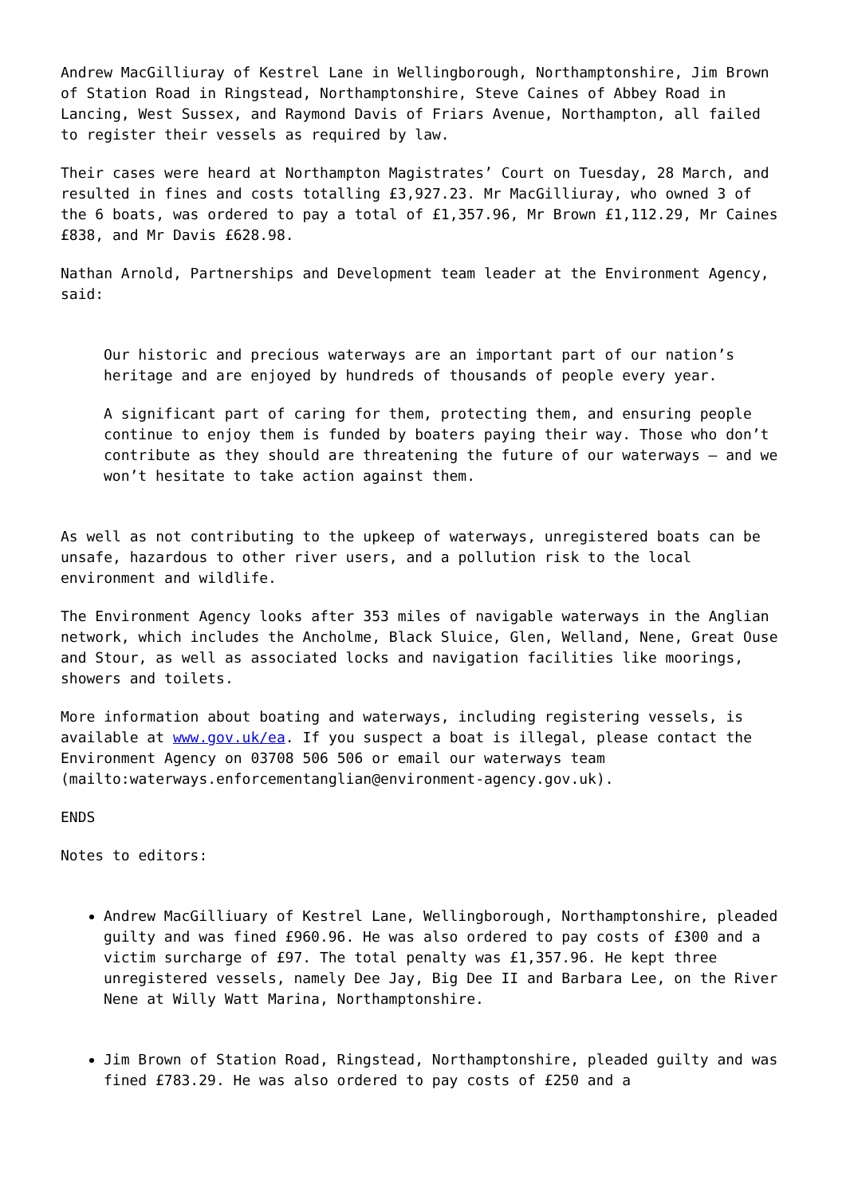Andrew MacGilliuray of Kestrel Lane in Wellingborough, Northamptonshire, Jim Brown of Station Road in Ringstead, Northamptonshire, Steve Caines of Abbey Road in Lancing, West Sussex, and Raymond Davis of Friars Avenue, Northampton, all failed to register their vessels as required by law.
Their cases were heard at Northampton Magistrates’ Court on Tuesday, 28 March, and resulted in fines and costs totalling £3,927.23. Mr MacGilliuray, who owned 3 of the 6 boats, was ordered to pay a total of £1,357.96, Mr Brown £1,112.29, Mr Caines £838, and Mr Davis £628.98.
Nathan Arnold, Partnerships and Development team leader at the Environment Agency, said:
Our historic and precious waterways are an important part of our nation’s heritage and are enjoyed by hundreds of thousands of people every year.
A significant part of caring for them, protecting them, and ensuring people continue to enjoy them is funded by boaters paying their way. Those who don’t contribute as they should are threatening the future of our waterways – and we won’t hesitate to take action against them.
As well as not contributing to the upkeep of waterways, unregistered boats can be unsafe, hazardous to other river users, and a pollution risk to the local environment and wildlife.
The Environment Agency looks after 353 miles of navigable waterways in the Anglian network, which includes the Ancholme, Black Sluice, Glen, Welland, Nene, Great Ouse and Stour, as well as associated locks and navigation facilities like moorings, showers and toilets.
More information about boating and waterways, including registering vessels, is available at www.gov.uk/ea. If you suspect a boat is illegal, please contact the Environment Agency on 03708 506 506 or email our waterways team (mailto:waterways.enforcementanglian@environment-agency.gov.uk).
ENDS
Notes to editors:
Andrew MacGilliuary of Kestrel Lane, Wellingborough, Northamptonshire, pleaded guilty and was fined £960.96. He was also ordered to pay costs of £300 and a victim surcharge of £97. The total penalty was £1,357.96. He kept three unregistered vessels, namely Dee Jay, Big Dee II and Barbara Lee, on the River Nene at Willy Watt Marina, Northamptonshire.
Jim Brown of Station Road, Ringstead, Northamptonshire, pleaded guilty and was fined £783.29. He was also ordered to pay costs of £250 and a